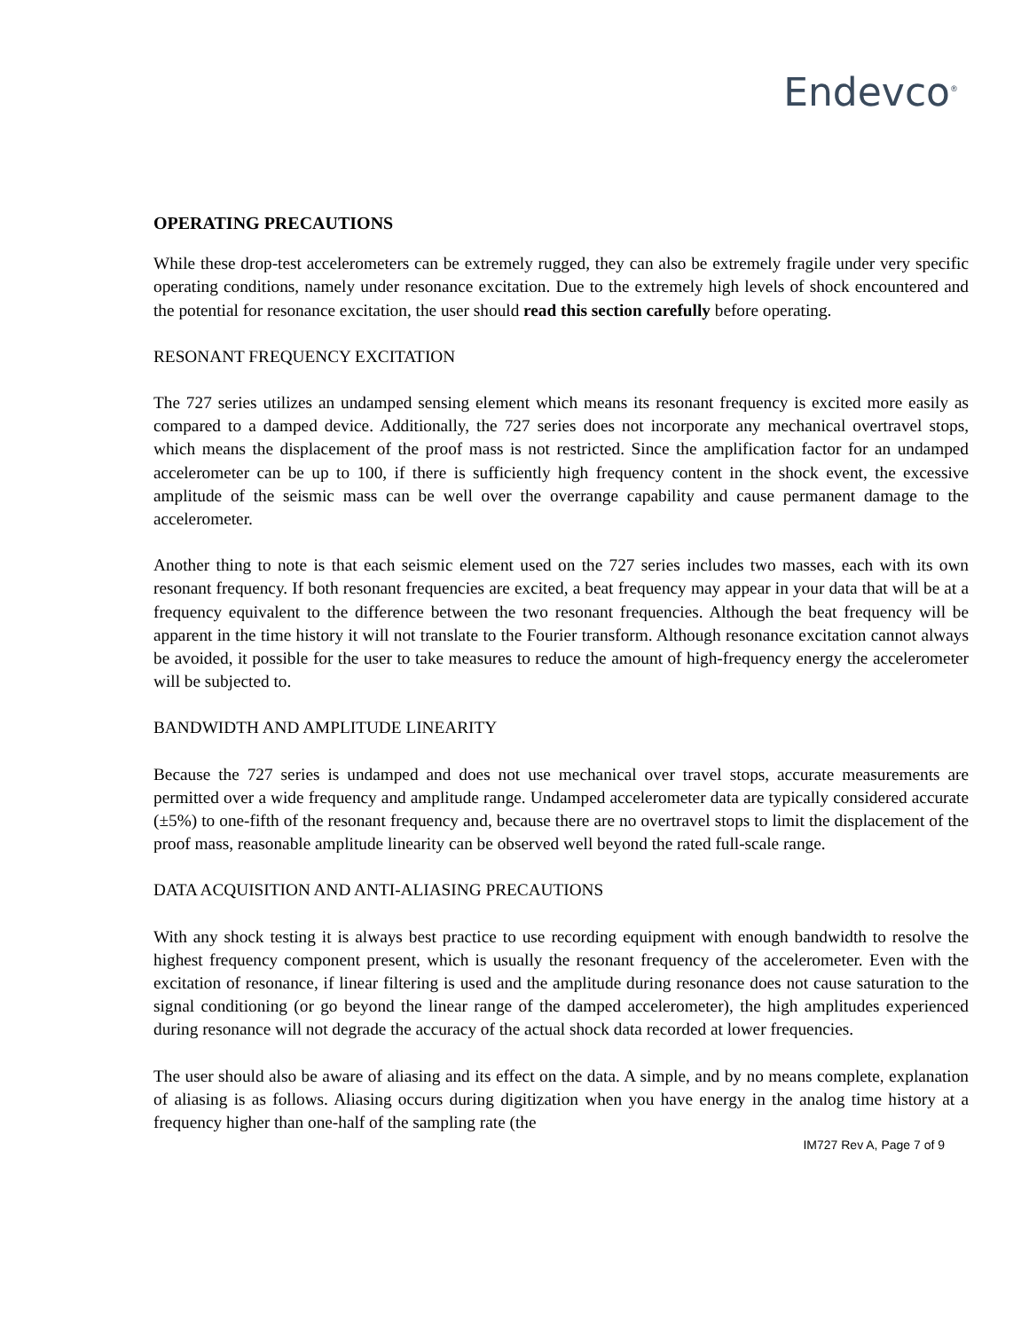Endevco<sup>®</sup>
OPERATING PRECAUTIONS
While these drop-test accelerometers can be extremely rugged, they can also be extremely fragile under very specific operating conditions, namely under resonance excitation. Due to the extremely high levels of shock encountered and the potential for resonance excitation, the user should read this section carefully before operating.
RESONANT FREQUENCY EXCITATION
The 727 series utilizes an undamped sensing element which means its resonant frequency is excited more easily as compared to a damped device. Additionally, the 727 series does not incorporate any mechanical overtravel stops, which means the displacement of the proof mass is not restricted. Since the amplification factor for an undamped accelerometer can be up to 100, if there is sufficiently high frequency content in the shock event, the excessive amplitude of the seismic mass can be well over the overrange capability and cause permanent damage to the accelerometer.
Another thing to note is that each seismic element used on the 727 series includes two masses, each with its own resonant frequency. If both resonant frequencies are excited, a beat frequency may appear in your data that will be at a frequency equivalent to the difference between the two resonant frequencies. Although the beat frequency will be apparent in the time history it will not translate to the Fourier transform. Although resonance excitation cannot always be avoided, it possible for the user to take measures to reduce the amount of high-frequency energy the accelerometer will be subjected to.
BANDWIDTH AND AMPLITUDE LINEARITY
Because the 727 series is undamped and does not use mechanical over travel stops, accurate measurements are permitted over a wide frequency and amplitude range. Undamped accelerometer data are typically considered accurate (±5%) to one-fifth of the resonant frequency and, because there are no overtravel stops to limit the displacement of the proof mass, reasonable amplitude linearity can be observed well beyond the rated full-scale range.
DATA ACQUISITION AND ANTI-ALIASING PRECAUTIONS
With any shock testing it is always best practice to use recording equipment with enough bandwidth to resolve the highest frequency component present, which is usually the resonant frequency of the accelerometer. Even with the excitation of resonance, if linear filtering is used and the amplitude during resonance does not cause saturation to the signal conditioning (or go beyond the linear range of the damped accelerometer), the high amplitudes experienced during resonance will not degrade the accuracy of the actual shock data recorded at lower frequencies.
The user should also be aware of aliasing and its effect on the data. A simple, and by no means complete, explanation of aliasing is as follows. Aliasing occurs during digitization when you have energy in the analog time history at a frequency higher than one-half of the sampling rate (the
IM727 Rev A, Page 7 of 9